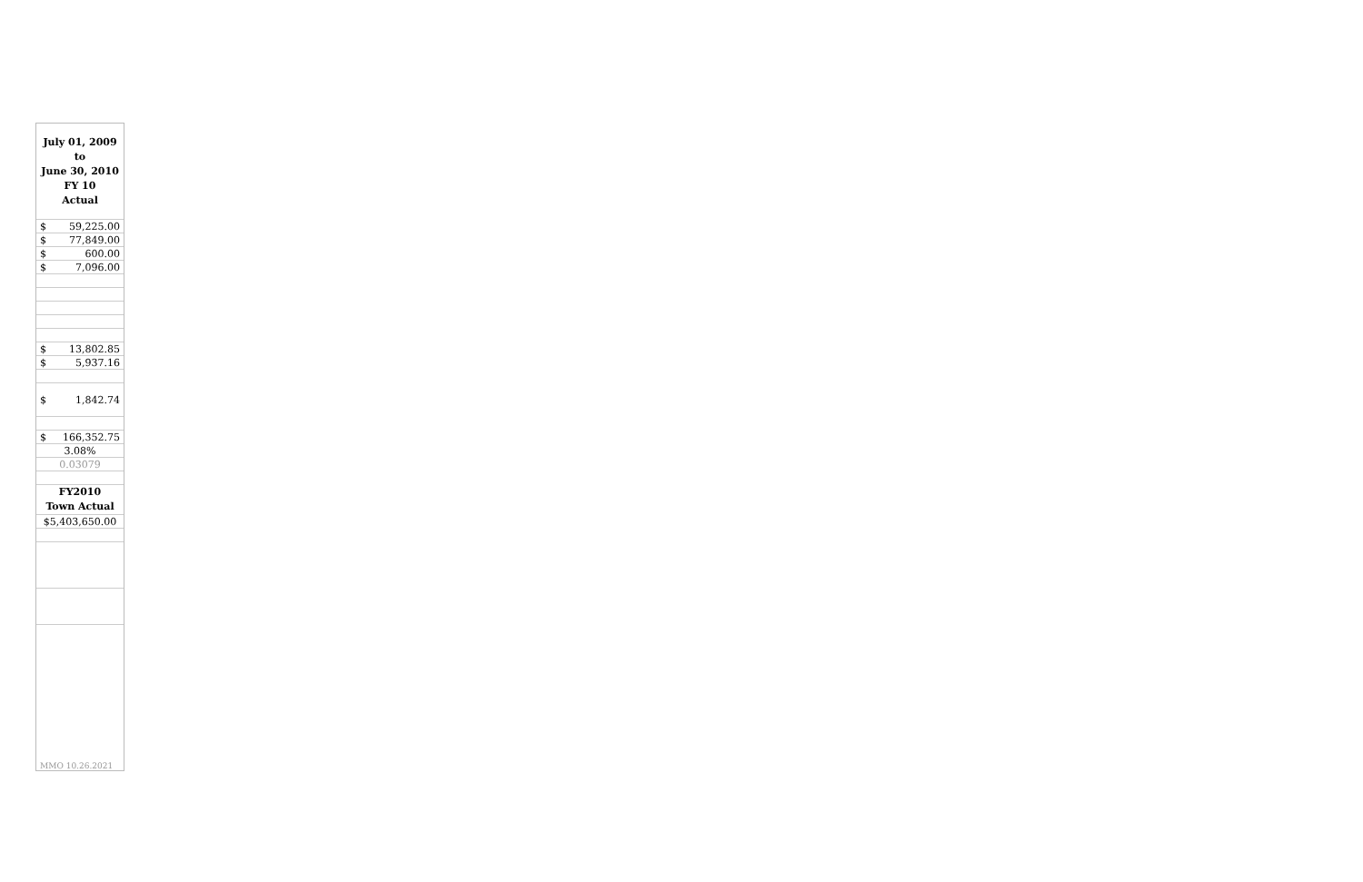| July 01, 2009 to June 30, 2010 FY 10 Actual | |
| --- | --- |
| $ | 59,225.00 |
| $ | 77,849.00 |
| $ | 600.00 |
| $ | 7,096.00 |
| $ | 13,802.85 |
| $ | 5,937.16 |
| $ | 1,842.74 |
| $ | 166,352.75 |
| 3.08% | |
| 0.03079 | |
| FY2010 Town Actual | |
| $5,403,650.00 | |
| MMO 10.26.2021 | |